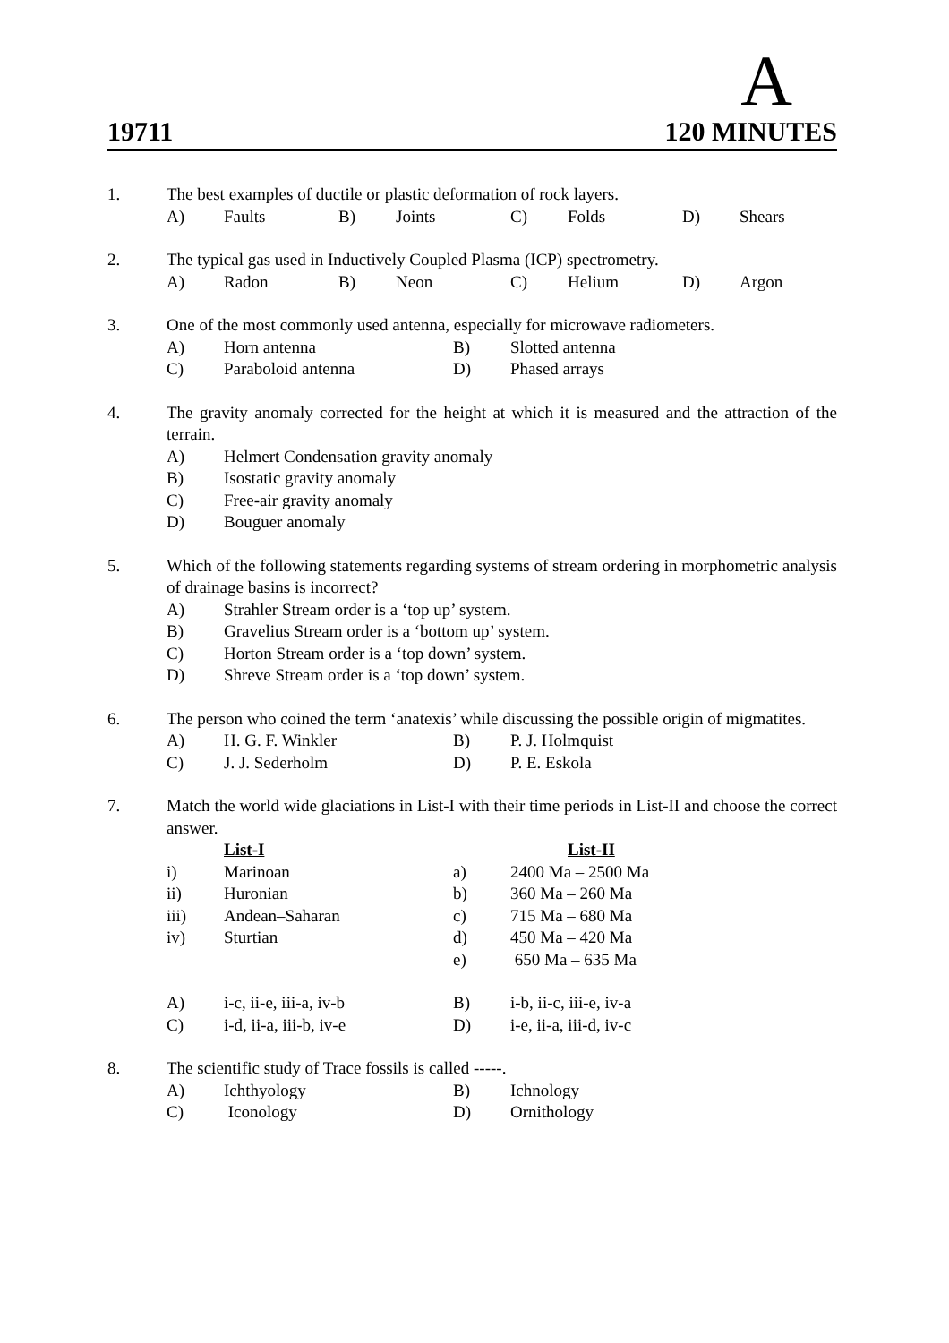A
19711 120 MINUTES
1. The best examples of ductile or plastic deformation of rock layers.
| A) | Faults | B) | Joints | C) | Folds | D) | Shears |
2. The typical gas used in Inductively Coupled Plasma (ICP) spectrometry.
| A) | Radon | B) | Neon | C) | Helium | D) | Argon |
3. One of the most commonly used antenna, especially for microwave radiometers.
| A) | Horn antenna | B) | Slotted antenna |
| C) | Paraboloid antenna | D) | Phased arrays |
4. The gravity anomaly corrected for the height at which it is measured and the attraction of the terrain.
| A) | Helmert Condensation gravity anomaly |
| B) | Isostatic gravity anomaly |
| C) | Free-air gravity anomaly |
| D) | Bouguer anomaly |
5. Which of the following statements regarding systems of stream ordering in morphometric analysis of drainage basins is incorrect?
| A) | Strahler Stream order is a ‘top up’ system. |
| B) | Gravelius Stream order is a ‘bottom up’ system. |
| C) | Horton Stream order is a ‘top down’ system. |
| D) | Shreve Stream order is a ‘top down’ system. |
6. The person who coined the term ‘anatexis’ while discussing the possible origin of migmatites.
| A) | H. G. F. Winkler | B) | P. J. Holmquist |
| C) | J. J. Sederholm | D) | P. E. Eskola |
7. Match the world wide glaciations in List-I with their time periods in List-II and choose the correct answer.
| | List-I | | List-II |
| i) | Marinoan | a) | 2400 Ma – 2500 Ma |
| ii) | Huronian | b) | 360 Ma – 260 Ma |
| iii) | Andean–Saharan | c) | 715 Ma – 680 Ma |
| iv) | Sturtian | d) | 450 Ma – 420 Ma |
| | | e) | 650 Ma – 635 Ma |
| A) | i-c, ii-e, iii-a, iv-b | B) | i-b, ii-c, iii-e, iv-a |
| C) | i-d, ii-a, iii-b, iv-e | D) | i-e, ii-a, iii-d, iv-c |
8. The scientific study of Trace fossils is called -----.
| A) | Ichthyology | B) | Ichnology |
| C) | Iconology | D) | Ornithology |